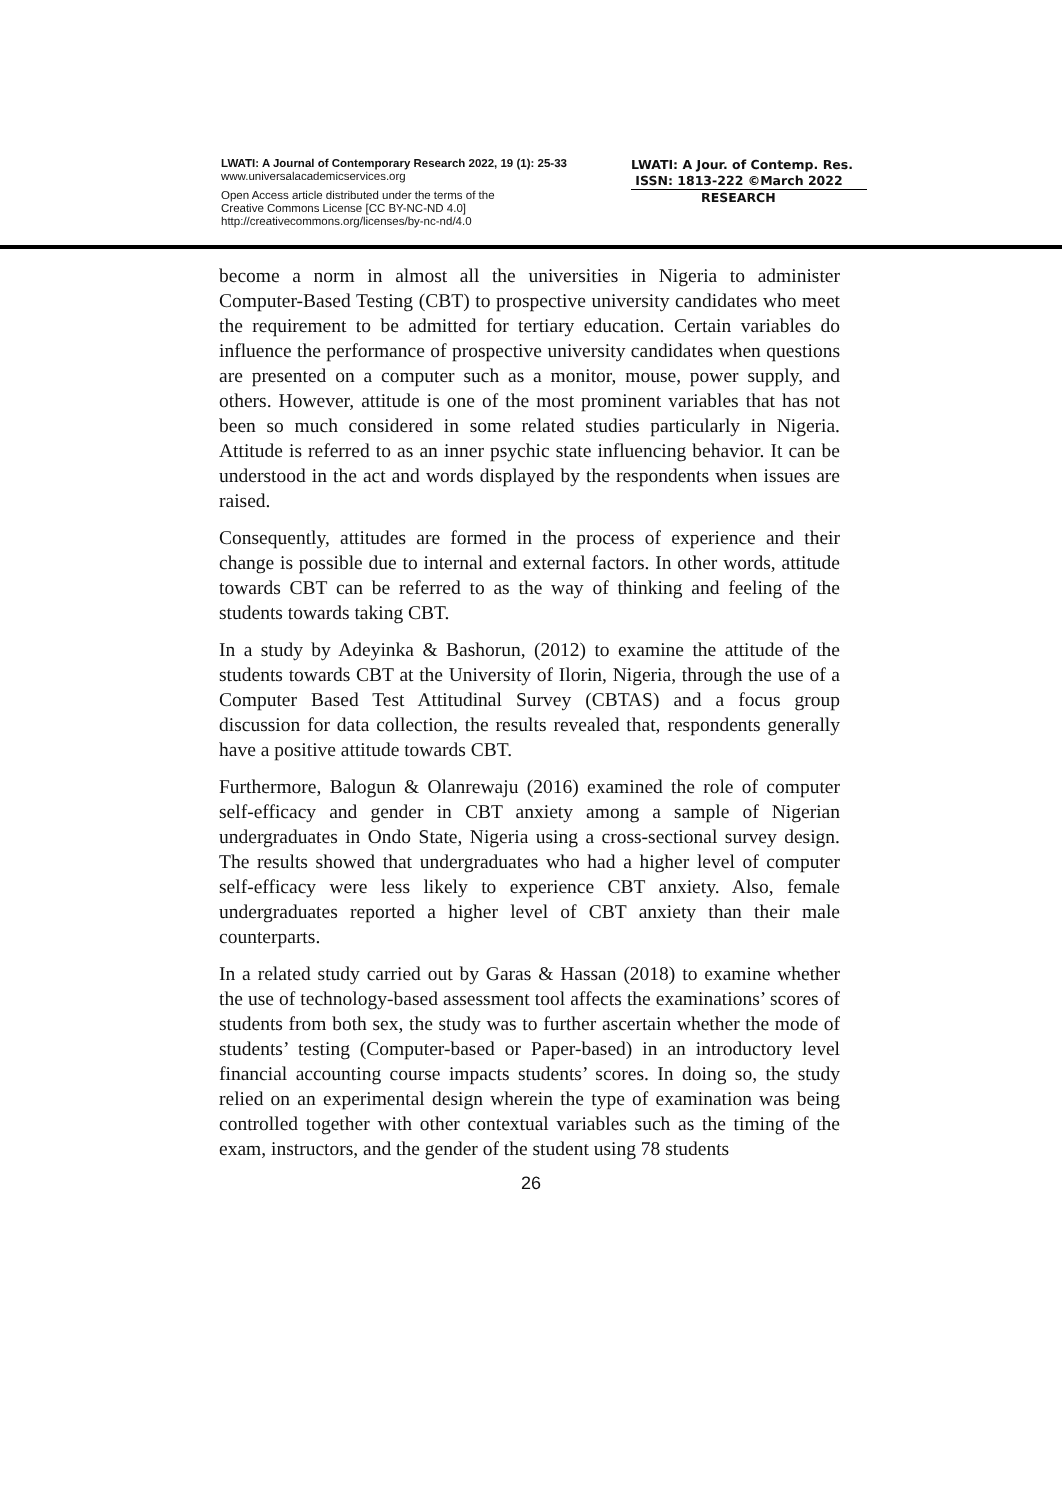LWATI: A Journal of Contemporary Research 2022, 19 (1): 25-33
www.universalacademicservices.org
Open Access article distributed under the terms of the
Creative Commons License [CC BY-NC-ND 4.0]
http://creativecommons.org/licenses/by-nc-nd/4.0
LWATI: A Jour. of Contemp. Res.
ISSN: 1813-222 ©March 2022
RESEARCH
become a norm in almost all the universities in Nigeria to administer Computer-Based Testing (CBT) to prospective university candidates who meet the requirement to be admitted for tertiary education. Certain variables do influence the performance of prospective university candidates when questions are presented on a computer such as a monitor, mouse, power supply, and others. However, attitude is one of the most prominent variables that has not been so much considered in some related studies particularly in Nigeria. Attitude is referred to as an inner psychic state influencing behavior. It can be understood in the act and words displayed by the respondents when issues are raised.
Consequently, attitudes are formed in the process of experience and their change is possible due to internal and external factors. In other words, attitude towards CBT can be referred to as the way of thinking and feeling of the students towards taking CBT.
In a study by Adeyinka & Bashorun, (2012) to examine the attitude of the students towards CBT at the University of Ilorin, Nigeria, through the use of a Computer Based Test Attitudinal Survey (CBTAS) and a focus group discussion for data collection, the results revealed that, respondents generally have a positive attitude towards CBT.
Furthermore, Balogun & Olanrewaju (2016) examined the role of computer self-efficacy and gender in CBT anxiety among a sample of Nigerian undergraduates in Ondo State, Nigeria using a cross-sectional survey design. The results showed that undergraduates who had a higher level of computer self-efficacy were less likely to experience CBT anxiety. Also, female undergraduates reported a higher level of CBT anxiety than their male counterparts.
In a related study carried out by Garas & Hassan (2018) to examine whether the use of technology-based assessment tool affects the examinations’ scores of students from both sex, the study was to further ascertain whether the mode of students’ testing (Computer-based or Paper-based) in an introductory level financial accounting course impacts students’ scores. In doing so, the study relied on an experimental design wherein the type of examination was being controlled together with other contextual variables such as the timing of the exam, instructors, and the gender of the student using 78 students
26